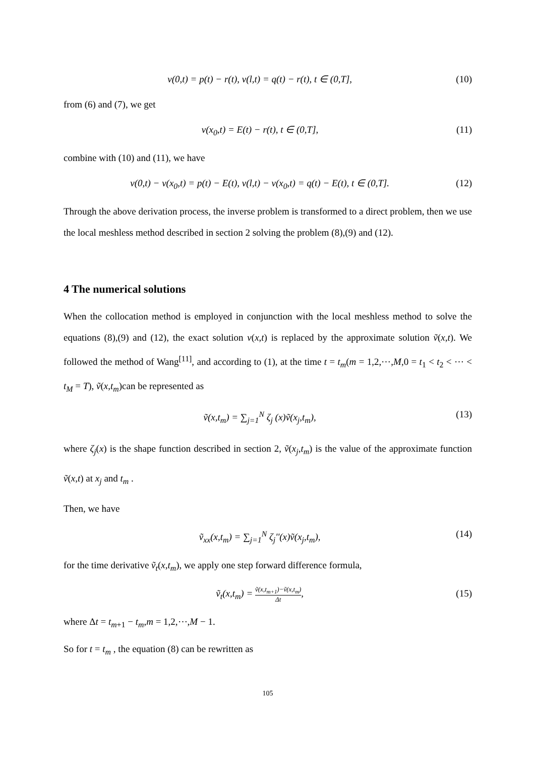v(0,t) = p(t) − r(t), v(l,t) = q(t) − r(t), t ∈ (0,T], (10)
from (6) and (7), we get
v(x<sub>0</sub>,t) = E(t) − r(t), t ∈ (0,T], (11)
combine with (10) and (11), we have
v(0,t) − v(x<sub>0</sub>,t) = p(t) − E(t), v(l,t) − v(x<sub>0</sub>,t) = q(t) − E(t), t ∈ (0,T]. (12)
Through the above derivation process, the inverse problem is transformed to a direct problem, then we use the local meshless method described in section 2 solving the problem (8),(9) and (12).
4 The numerical solutions
When the collocation method is employed in conjunction with the local meshless method to solve the equations (8),(9) and (12), the exact solution v(x,t) is replaced by the approximate solution ṽ(x,t). We followed the method of Wang<sup>[11]</sup>, and according to (1), at the time t = t<sub>m</sub>(m = 1,2,⋯,M,0 = t<sub>1</sub> < t<sub>2</sub> < ⋯ < t<sub>M</sub> = T), ṽ(x,t<sub>m</sub>)can be represented as
ṽ(x,t<sub>m</sub>) = ∑<sub>j=1</sub><sup>N</sup> ζ<sub>j</sub> (x)ṽ(x<sub>j</sub>,t<sub>m</sub>), (13)
where ζ<sub>j</sub>(x) is the shape function described in section 2, ṽ(x<sub>j</sub>,t<sub>m</sub>) is the value of the approximate function ṽ(x,t) at x<sub>j</sub> and t<sub>m</sub> .
Then, we have
ṽ<sub>xx</sub>(x,t<sub>m</sub>) = ∑<sub>j=1</sub><sup>N</sup> ζ<sub>j</sub>''(x)ṽ(x<sub>j</sub>,t<sub>m</sub>), (14)
for the time derivative ṽ<sub>t</sub>(x,t<sub>m</sub>), we apply one step forward difference formula,
ṽ<sub>t</sub>(x,t<sub>m</sub>) = ṽ(x,t<sub>m+1</sub>)−ṽ(x,t<sub>m</sub>) Δt, (15)
where Δt = t<sub>m+1</sub> − t<sub>m</sub>,m = 1,2,⋯,M − 1.
So for t = t<sub>m</sub> , the equation (8) can be rewritten as
105